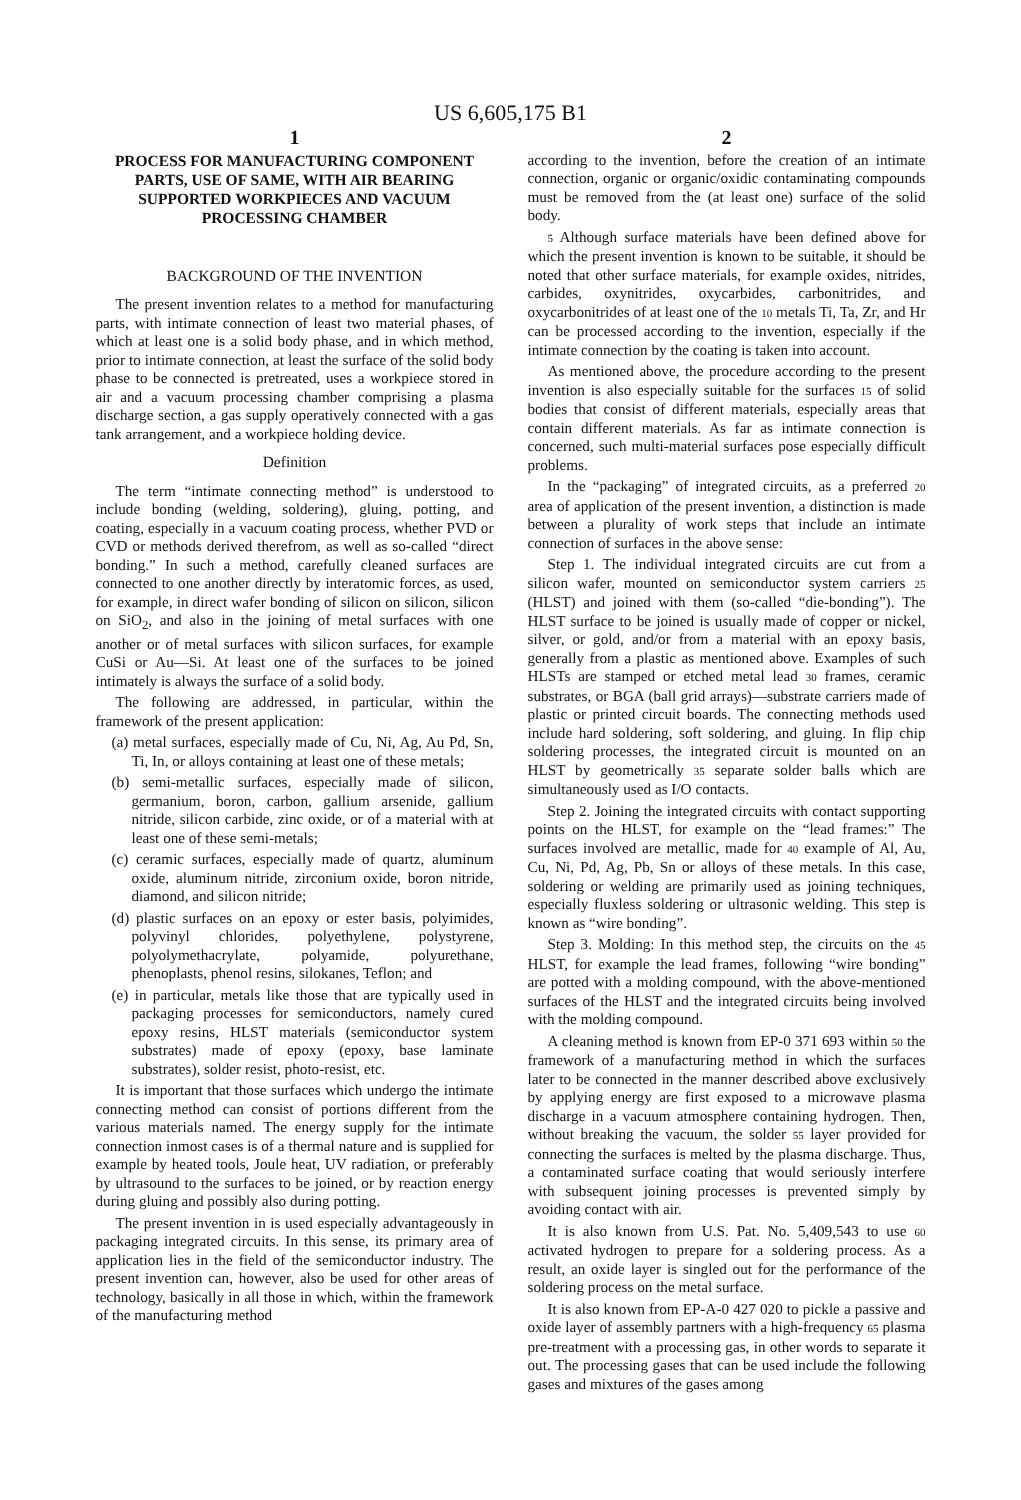US 6,605,175 B1
1
PROCESS FOR MANUFACTURING COMPONENT PARTS, USE OF SAME, WITH AIR BEARING SUPPORTED WORKPIECES AND VACUUM PROCESSING CHAMBER
BACKGROUND OF THE INVENTION
The present invention relates to a method for manufacturing parts, with intimate connection of least two material phases, of which at least one is a solid body phase, and in which method, prior to intimate connection, at least the surface of the solid body phase to be connected is pretreated, uses a workpiece stored in air and a vacuum processing chamber comprising a plasma discharge section, a gas supply operatively connected with a gas tank arrangement, and a workpiece holding device.
Definition
The term “intimate connecting method” is understood to include bonding (welding, soldering), gluing, potting, and coating, especially in a vacuum coating process, whether PVD or CVD or methods derived therefrom, as well as so-called “direct bonding.” In such a method, carefully cleaned surfaces are connected to one another directly by interatomic forces, as used, for example, in direct wafer bonding of silicon on silicon, silicon on SiO<sub>2</sub>, and also in the joining of metal surfaces with one another or of metal surfaces with silicon surfaces, for example CuSi or Au—Si. At least one of the surfaces to be joined intimately is always the surface of a solid body.
The following are addressed, in particular, within the framework of the present application:
(a) metal surfaces, especially made of Cu, Ni, Ag, Au Pd, Sn, Ti, In, or alloys containing at least one of these metals;
(b) semi-metallic surfaces, especially made of silicon, germanium, boron, carbon, gallium arsenide, gallium nitride, silicon carbide, zinc oxide, or of a material with at least one of these semi-metals;
(c) ceramic surfaces, especially made of quartz, aluminum oxide, aluminum nitride, zirconium oxide, boron nitride, diamond, and silicon nitride;
(d) plastic surfaces on an epoxy or ester basis, polyimides, polyvinyl chlorides, polyethylene, polystyrene, polyolymethacrylate, polyamide, polyurethane, phenoplasts, phenol resins, silokanes, Teflon; and
(e) in particular, metals like those that are typically used in packaging processes for semiconductors, namely cured epoxy resins, HLST materials (semiconductor system substrates) made of epoxy (epoxy, base laminate substrates), solder resist, photo-resist, etc.
It is important that those surfaces which undergo the intimate connecting method can consist of portions different from the various materials named. The energy supply for the intimate connection inmost cases is of a thermal nature and is supplied for example by heated tools, Joule heat, UV radiation, or preferably by ultrasound to the surfaces to be joined, or by reaction energy during gluing and possibly also during potting.
The present invention in is used especially advantageously in packaging integrated circuits. In this sense, its primary area of application lies in the field of the semiconductor industry. The present invention can, however, also be used for other areas of technology, basically in all those in which, within the framework of the manufacturing method
2
according to the invention, before the creation of an intimate connection, organic or organic/oxidic contaminating compounds must be removed from the (at least one) surface of the solid body.
5 Although surface materials have been defined above for which the present invention is known to be suitable, it should be noted that other surface materials, for example oxides, nitrides, carbides, oxynitrides, oxycarbides, carbonitrides, and oxycarbonitrides of at least one of the 10 metals Ti, Ta, Zr, and Hr can be processed according to the invention, especially if the intimate connection by the coating is taken into account.
As mentioned above, the procedure according to the present invention is also especially suitable for the surfaces 15 of solid bodies that consist of different materials, especially areas that contain different materials. As far as intimate connection is concerned, such multi-material surfaces pose especially difficult problems.
In the “packaging” of integrated circuits, as a preferred 20 area of application of the present invention, a distinction is made between a plurality of work steps that include an intimate connection of surfaces in the above sense:
Step 1. The individual integrated circuits are cut from a silicon wafer, mounted on semiconductor system carriers 25 (HLST) and joined with them (so-called “die-bonding”). The HLST surface to be joined is usually made of copper or nickel, silver, or gold, and/or from a material with an epoxy basis, generally from a plastic as mentioned above. Examples of such HLSTs are stamped or etched metal lead 30 frames, ceramic substrates, or BGA (ball grid arrays)—substrate carriers made of plastic or printed circuit boards. The connecting methods used include hard soldering, soft soldering, and gluing. In flip chip soldering processes, the integrated circuit is mounted on an HLST by geometrically 35 separate solder balls which are simultaneously used as I/O contacts.
Step 2. Joining the integrated circuits with contact supporting points on the HLST, for example on the “lead frames:” The surfaces involved are metallic, made for 40 example of Al, Au, Cu, Ni, Pd, Ag, Pb, Sn or alloys of these metals. In this case, soldering or welding are primarily used as joining techniques, especially fluxless soldering or ultrasonic welding. This step is known as “wire bonding”.
Step 3. Molding: In this method step, the circuits on the 45 HLST, for example the lead frames, following “wire bonding” are potted with a molding compound, with the above-mentioned surfaces of the HLST and the integrated circuits being involved with the molding compound.
A cleaning method is known from EP-0 371 693 within 50 the framework of a manufacturing method in which the surfaces later to be connected in the manner described above exclusively by applying energy are first exposed to a microwave plasma discharge in a vacuum atmosphere containing hydrogen. Then, without breaking the vacuum, the solder 55 layer provided for connecting the surfaces is melted by the plasma discharge. Thus, a contaminated surface coating that would seriously interfere with subsequent joining processes is prevented simply by avoiding contact with air.
It is also known from U.S. Pat. No. 5,409,543 to use 60 activated hydrogen to prepare for a soldering process. As a result, an oxide layer is singled out for the performance of the soldering process on the metal surface.
It is also known from EP-A-0 427 020 to pickle a passive and oxide layer of assembly partners with a high-frequency 65 plasma pre-treatment with a processing gas, in other words to separate it out. The processing gases that can be used include the following gases and mixtures of the gases among